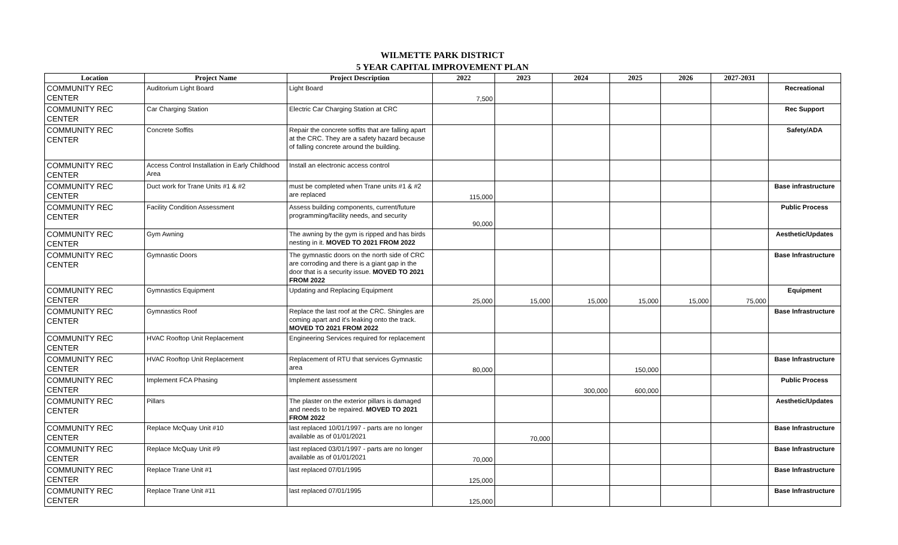WILMETTE PARK DISTRICT
5 YEAR CAPITAL IMPROVEMENT PLAN
| Location | Project Name | Project Description | 2022 | 2023 | 2024 | 2025 | 2026 | 2027-2031 | |
| --- | --- | --- | --- | --- | --- | --- | --- | --- | --- |
| COMMUNITY REC CENTER | Auditorium Light Board | Light Board | 7,500 | | | | | | Recreational |
| COMMUNITY REC CENTER | Car Charging Station | Electric Car Charging Station at CRC | | | | | | | Rec Support |
| COMMUNITY REC CENTER | Concrete Soffits | Repair the concrete soffits that are falling apart at the CRC. They are a safety hazard because of falling concrete around the building. | | | | | | | Safety/ADA |
| COMMUNITY REC CENTER | Access Control Installation in Early Childhood Area | Install an electronic access control | | | | | | | |
| COMMUNITY REC CENTER | Duct work for Trane Units #1 & #2 | must be completed when Trane units #1 & #2 are replaced | 115,000 | | | | | | Base infrastructure |
| COMMUNITY REC CENTER | Facility Condition Assessment | Assess building components, current/future programming/facility needs, and security | 90,000 | | | | | | Public Process |
| COMMUNITY REC CENTER | Gym Awning | The awning by the gym is ripped and has birds nesting in it. MOVED TO 2021 FROM 2022 | | | | | | | Aesthetic/Updates |
| COMMUNITY REC CENTER | Gymnastic Doors | The gymnastic doors on the north side of CRC are corroding and there is a giant gap in the door that is a security issue. MOVED TO 2021 FROM 2022 | | | | | | | Base Infrastructure |
| COMMUNITY REC CENTER | Gymnastics Equipment | Updating and Replacing Equipment | 25,000 | 15,000 | 15,000 | 15,000 | 15,000 | 75,000 | Equipment |
| COMMUNITY REC CENTER | Gymnastics Roof | Replace the last roof at the CRC. Shingles are coming apart and it's leaking onto the track. MOVED TO 2021 FROM 2022 | | | | | | | Base Infrastructure |
| COMMUNITY REC CENTER | HVAC Rooftop Unit Replacement | Engineering Services required for replacement | | | | | | | |
| COMMUNITY REC CENTER | HVAC Rooftop Unit Replacement | Replacement of RTU that services Gymnastic area | 80,000 | | | 150,000 | | | Base Infrastructure |
| COMMUNITY REC CENTER | Implement FCA Phasing | Implement assessment | | | 300,000 | 600,000 | | | Public Process |
| COMMUNITY REC CENTER | Pillars | The plaster on the exterior pillars is damaged and needs to be repaired. MOVED TO 2021 FROM 2022 | | | | | | | Aesthetic/Updates |
| COMMUNITY REC CENTER | Replace McQuay Unit #10 | last replaced 10/01/1997 - parts are no longer available as of 01/01/2021 | | 70,000 | | | | | Base Infrastructure |
| COMMUNITY REC CENTER | Replace McQuay Unit #9 | last replaced 03/01/1997 - parts are no longer available as of 01/01/2021 | 70,000 | | | | | | Base Infrastructure |
| COMMUNITY REC CENTER | Replace Trane Unit #1 | last replaced 07/01/1995 | 125,000 | | | | | | Base Infrastructure |
| COMMUNITY REC CENTER | Replace Trane Unit #11 | last replaced 07/01/1995 | 125,000 | | | | | | Base Infrastructure |